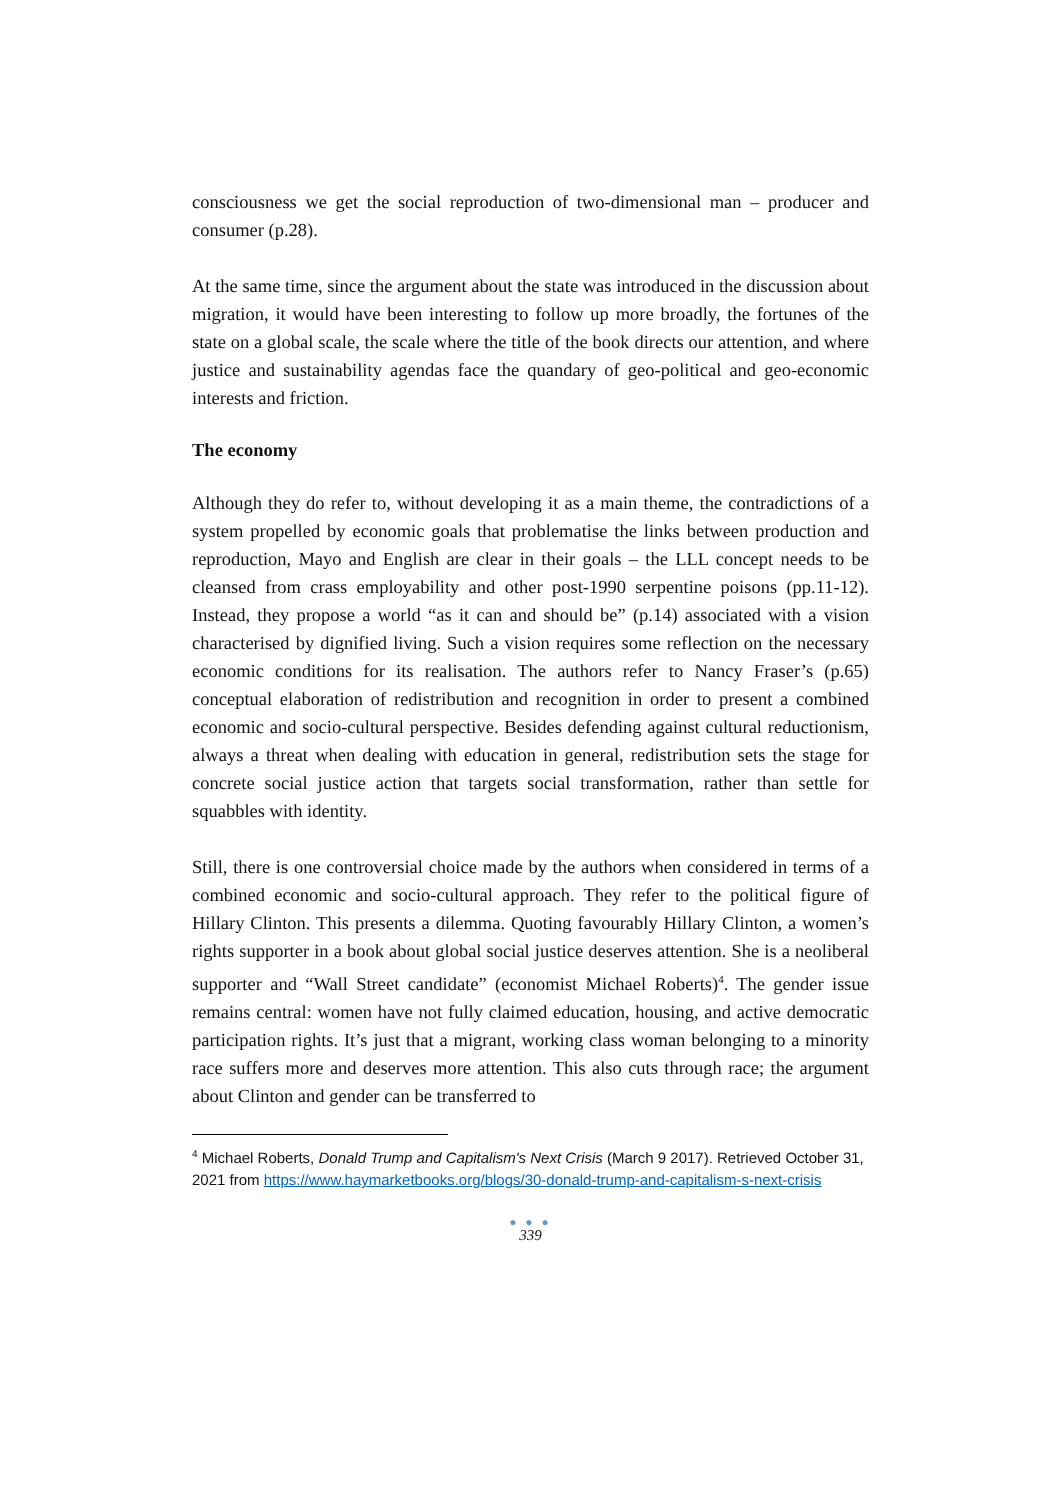consciousness we get the social reproduction of two-dimensional man – producer and consumer (p.28).
At the same time, since the argument about the state was introduced in the discussion about migration, it would have been interesting to follow up more broadly, the fortunes of the state on a global scale, the scale where the title of the book directs our attention, and where justice and sustainability agendas face the quandary of geo-political and geo-economic interests and friction.
The economy
Although they do refer to, without developing it as a main theme, the contradictions of a system propelled by economic goals that problematise the links between production and reproduction, Mayo and English are clear in their goals – the LLL concept needs to be cleansed from crass employability and other post-1990 serpentine poisons (pp.11-12). Instead, they propose a world “as it can and should be” (p.14) associated with a vision characterised by dignified living. Such a vision requires some reflection on the necessary economic conditions for its realisation. The authors refer to Nancy Fraser’s (p.65) conceptual elaboration of redistribution and recognition in order to present a combined economic and socio-cultural perspective. Besides defending against cultural reductionism, always a threat when dealing with education in general, redistribution sets the stage for concrete social justice action that targets social transformation, rather than settle for squabbles with identity.
Still, there is one controversial choice made by the authors when considered in terms of a combined economic and socio-cultural approach. They refer to the political figure of Hillary Clinton. This presents a dilemma. Quoting favourably Hillary Clinton, a women’s rights supporter in a book about global social justice deserves attention. She is a neoliberal supporter and “Wall Street candidate” (economist Michael Roberts)<sup>4</sup>. The gender issue remains central: women have not fully claimed education, housing, and active democratic participation rights. It’s just that a migrant, working class woman belonging to a minority race suffers more and deserves more attention. This also cuts through race; the argument about Clinton and gender can be transferred to
<sup>4</sup> Michael Roberts, Donald Trump and Capitalism's Next Crisis (March 9 2017). Retrieved October 31, 2021 from https://www.haymarketbooks.org/blogs/30-donald-trump-and-capitalism-s-next-crisis
● ● ●
339